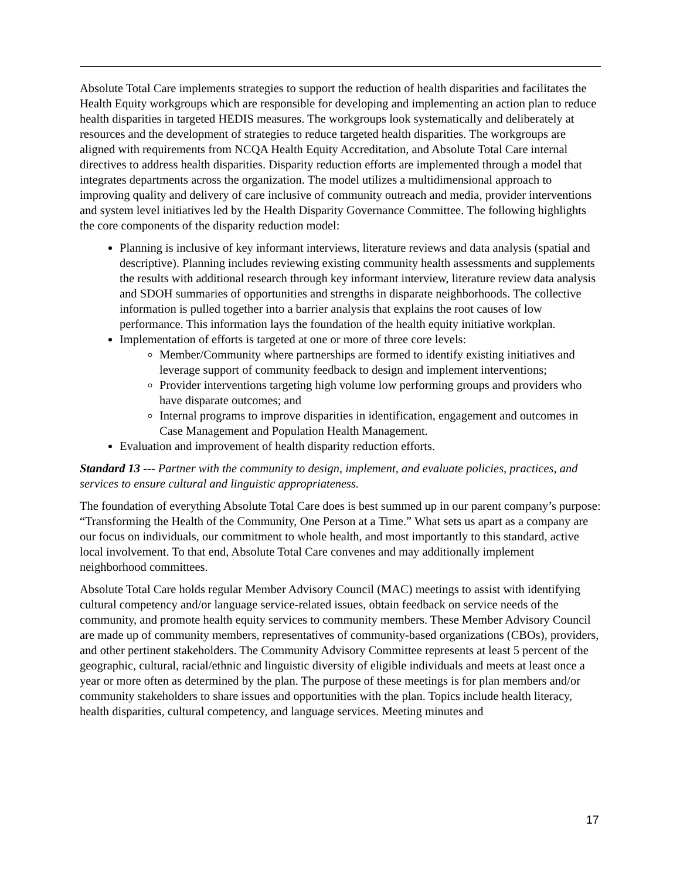Absolute Total Care implements strategies to support the reduction of health disparities and facilitates the Health Equity workgroups which are responsible for developing and implementing an action plan to reduce health disparities in targeted HEDIS measures. The workgroups look systematically and deliberately at resources and the development of strategies to reduce targeted health disparities. The workgroups are aligned with requirements from NCQA Health Equity Accreditation, and Absolute Total Care internal directives to address health disparities. Disparity reduction efforts are implemented through a model that integrates departments across the organization. The model utilizes a multidimensional approach to improving quality and delivery of care inclusive of community outreach and media, provider interventions and system level initiatives led by the Health Disparity Governance Committee. The following highlights the core components of the disparity reduction model:
Planning is inclusive of key informant interviews, literature reviews and data analysis (spatial and descriptive). Planning includes reviewing existing community health assessments and supplements the results with additional research through key informant interview, literature review data analysis and SDOH summaries of opportunities and strengths in disparate neighborhoods. The collective information is pulled together into a barrier analysis that explains the root causes of low performance. This information lays the foundation of the health equity initiative workplan.
Implementation of efforts is targeted at one or more of three core levels:
Member/Community where partnerships are formed to identify existing initiatives and leverage support of community feedback to design and implement interventions;
Provider interventions targeting high volume low performing groups and providers who have disparate outcomes; and
Internal programs to improve disparities in identification, engagement and outcomes in Case Management and Population Health Management.
Evaluation and improvement of health disparity reduction efforts.
Standard 13 --- Partner with the community to design, implement, and evaluate policies, practices, and services to ensure cultural and linguistic appropriateness.
The foundation of everything Absolute Total Care does is best summed up in our parent company’s purpose: “Transforming the Health of the Community, One Person at a Time.” What sets us apart as a company are our focus on individuals, our commitment to whole health, and most importantly to this standard, active local involvement. To that end, Absolute Total Care convenes and may additionally implement neighborhood committees.
Absolute Total Care holds regular Member Advisory Council (MAC) meetings to assist with identifying cultural competency and/or language service-related issues, obtain feedback on service needs of the community, and promote health equity services to community members. These Member Advisory Council are made up of community members, representatives of community-based organizations (CBOs), providers, and other pertinent stakeholders. The Community Advisory Committee represents at least 5 percent of the geographic, cultural, racial/ethnic and linguistic diversity of eligible individuals and meets at least once a year or more often as determined by the plan. The purpose of these meetings is for plan members and/or community stakeholders to share issues and opportunities with the plan. Topics include health literacy, health disparities, cultural competency, and language services. Meeting minutes and
17